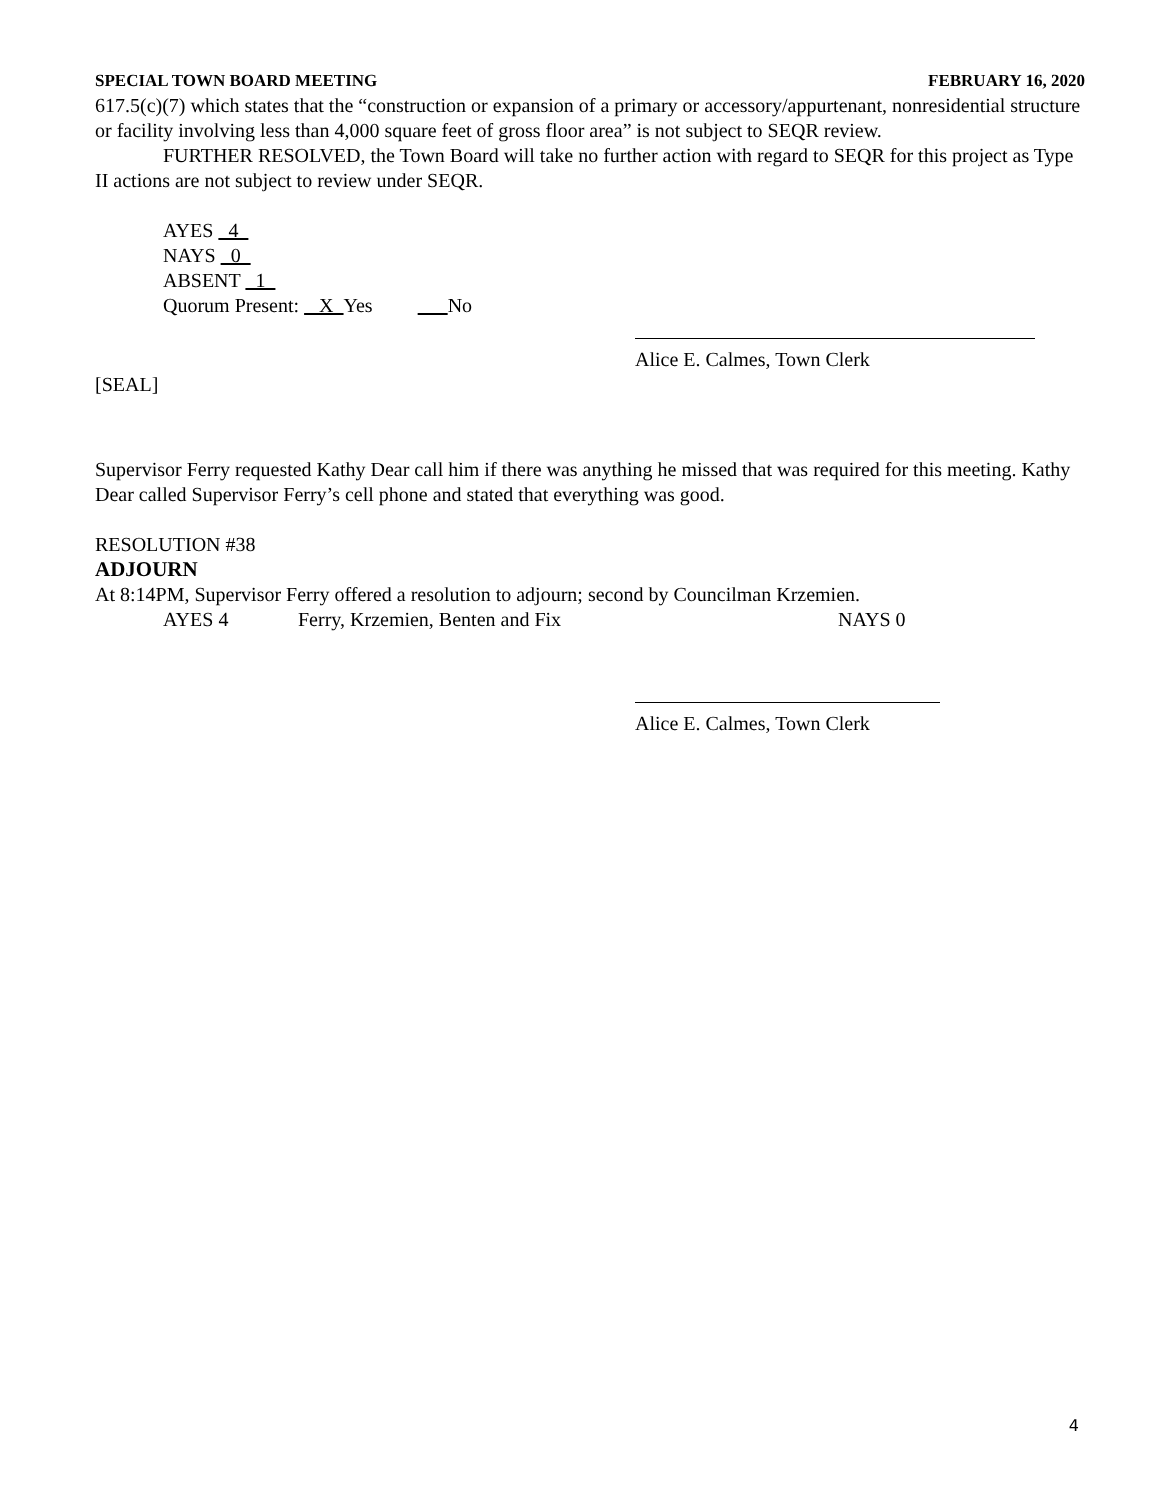SPECIAL TOWN BOARD MEETING FEBRUARY 16, 2020
617.5(c)(7) which states that the “construction or expansion of a primary or accessory/appurtenant, nonresidential structure or facility involving less than 4,000 square feet of gross floor area” is not subject to SEQR review.
FURTHER RESOLVED, the Town Board will take no further action with regard to SEQR for this project as Type II actions are not subject to review under SEQR.
AYES 4
NAYS 0
ABSENT 1
Quorum Present: X Yes No
Alice E. Calmes, Town Clerk
[SEAL]
Supervisor Ferry requested Kathy Dear call him if there was anything he missed that was required for this meeting. Kathy Dear called Supervisor Ferry’s cell phone and stated that everything was good.
RESOLUTION #38
ADJOURN
At 8:14PM, Supervisor Ferry offered a resolution to adjourn; second by Councilman Krzemien.
AYES 4 Ferry, Krzemien, Benten and Fix NAYS 0
Alice E. Calmes, Town Clerk
4